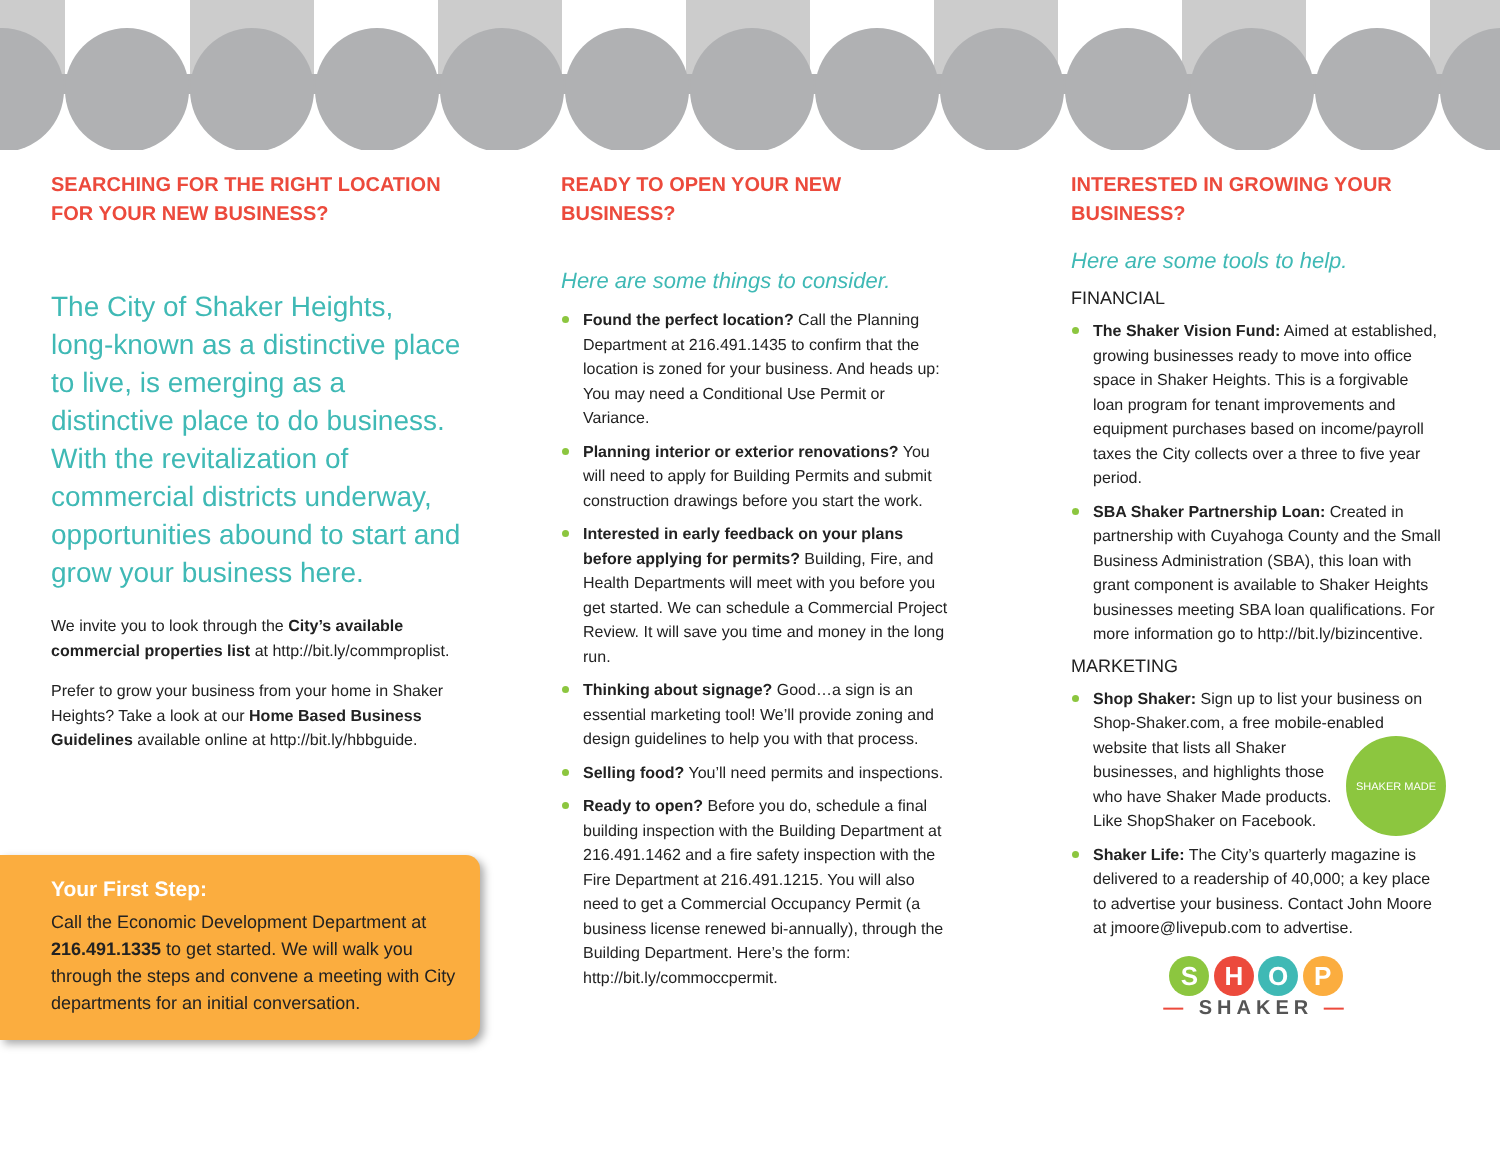SEARCHING FOR THE RIGHT LOCATION FOR YOUR NEW BUSINESS?
The City of Shaker Heights, long-known as a distinctive place to live, is emerging as a distinctive place to do business. With the revitalization of commercial districts underway, opportunities abound to start and grow your business here.
We invite you to look through the City’s available commercial properties list at http://bit.ly/commproplist.
Prefer to grow your business from your home in Shaker Heights? Take a look at our Home Based Business Guidelines available online at http://bit.ly/hbbguide.
READY TO OPEN YOUR NEW BUSINESS?
Here are some things to consider.
Found the perfect location? Call the Planning Department at 216.491.1435 to confirm that the location is zoned for your business. And heads up: You may need a Conditional Use Permit or Variance.
Planning interior or exterior renovations? You will need to apply for Building Permits and submit construction drawings before you start the work.
Interested in early feedback on your plans before applying for permits? Building, Fire, and Health Departments will meet with you before you get started. We can schedule a Commercial Project Review. It will save you time and money in the long run.
Thinking about signage? Good…a sign is an essential marketing tool! We’ll provide zoning and design guidelines to help you with that process.
Selling food? You’ll need permits and inspections.
Ready to open? Before you do, schedule a final building inspection with the Building Department at 216.491.1462 and a fire safety inspection with the Fire Department at 216.491.1215. You will also need to get a Commercial Occupancy Permit (a business license renewed bi-annually), through the Building Department. Here’s the form: http://bit.ly/commoccpermit.
INTERESTED IN GROWING YOUR BUSINESS?
Here are some tools to help.
FINANCIAL
The Shaker Vision Fund: Aimed at established, growing businesses ready to move into office space in Shaker Heights. This is a forgivable loan program for tenant improvements and equipment purchases based on income/payroll taxes the City collects over a three to five year period.
SBA Shaker Partnership Loan: Created in partnership with Cuyahoga County and the Small Business Administration (SBA), this loan with grant component is available to Shaker Heights businesses meeting SBA loan qualifications. For more information go to http://bit.ly/bizincentive.
MARKETING
Shop Shaker: Sign up to list your business on Shop-Shaker.com, a free mobile-enabled website that lists all Shaker SHAKER MADE businesses, and highlights those who have Shaker Made products. Like ShopShaker on Facebook.
Shaker Life: The City’s quarterly magazine is delivered to a readership of 40,000; a key place to advertise your business. Contact John Moore at jmoore@livepub.com to advertise.
S H O P
— SHAKER —
Your First Step:
Call the Economic Development Department at 216.491.1335 to get started. We will walk you through the steps and convene a meeting with City departments for an initial conversation.